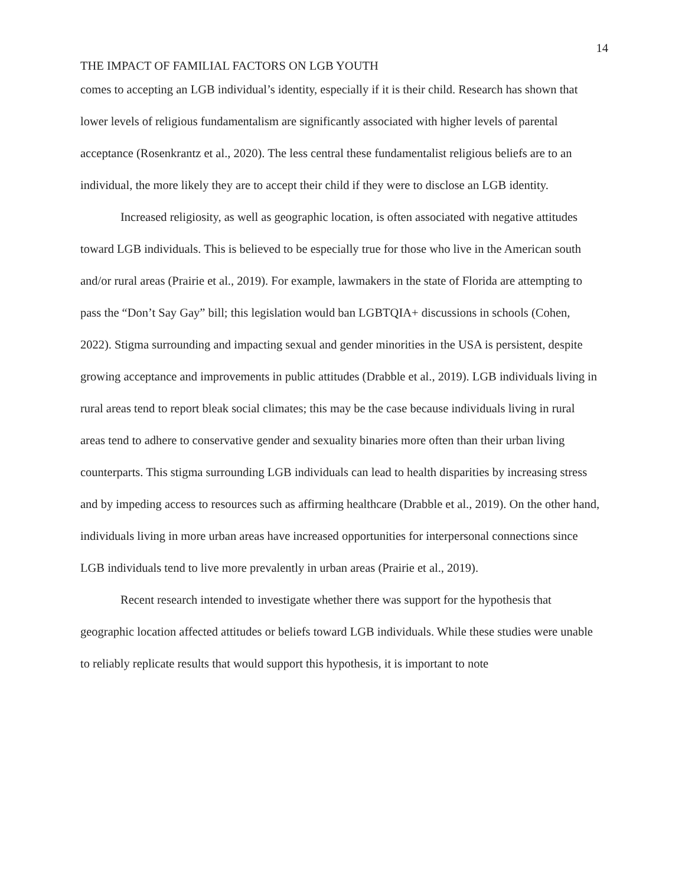14
THE IMPACT OF FAMILIAL FACTORS ON LGB YOUTH
comes to accepting an LGB individual’s identity, especially if it is their child. Research has shown that lower levels of religious fundamentalism are significantly associated with higher levels of parental acceptance (Rosenkrantz et al., 2020). The less central these fundamentalist religious beliefs are to an individual, the more likely they are to accept their child if they were to disclose an LGB identity.
Increased religiosity, as well as geographic location, is often associated with negative attitudes toward LGB individuals. This is believed to be especially true for those who live in the American south and/or rural areas (Prairie et al., 2019). For example, lawmakers in the state of Florida are attempting to pass the “Don’t Say Gay” bill; this legislation would ban LGBTQIA+ discussions in schools (Cohen, 2022). Stigma surrounding and impacting sexual and gender minorities in the USA is persistent, despite growing acceptance and improvements in public attitudes (Drabble et al., 2019). LGB individuals living in rural areas tend to report bleak social climates; this may be the case because individuals living in rural areas tend to adhere to conservative gender and sexuality binaries more often than their urban living counterparts. This stigma surrounding LGB individuals can lead to health disparities by increasing stress and by impeding access to resources such as affirming healthcare (Drabble et al., 2019). On the other hand, individuals living in more urban areas have increased opportunities for interpersonal connections since LGB individuals tend to live more prevalently in urban areas (Prairie et al., 2019).
Recent research intended to investigate whether there was support for the hypothesis that geographic location affected attitudes or beliefs toward LGB individuals. While these studies were unable to reliably replicate results that would support this hypothesis, it is important to note